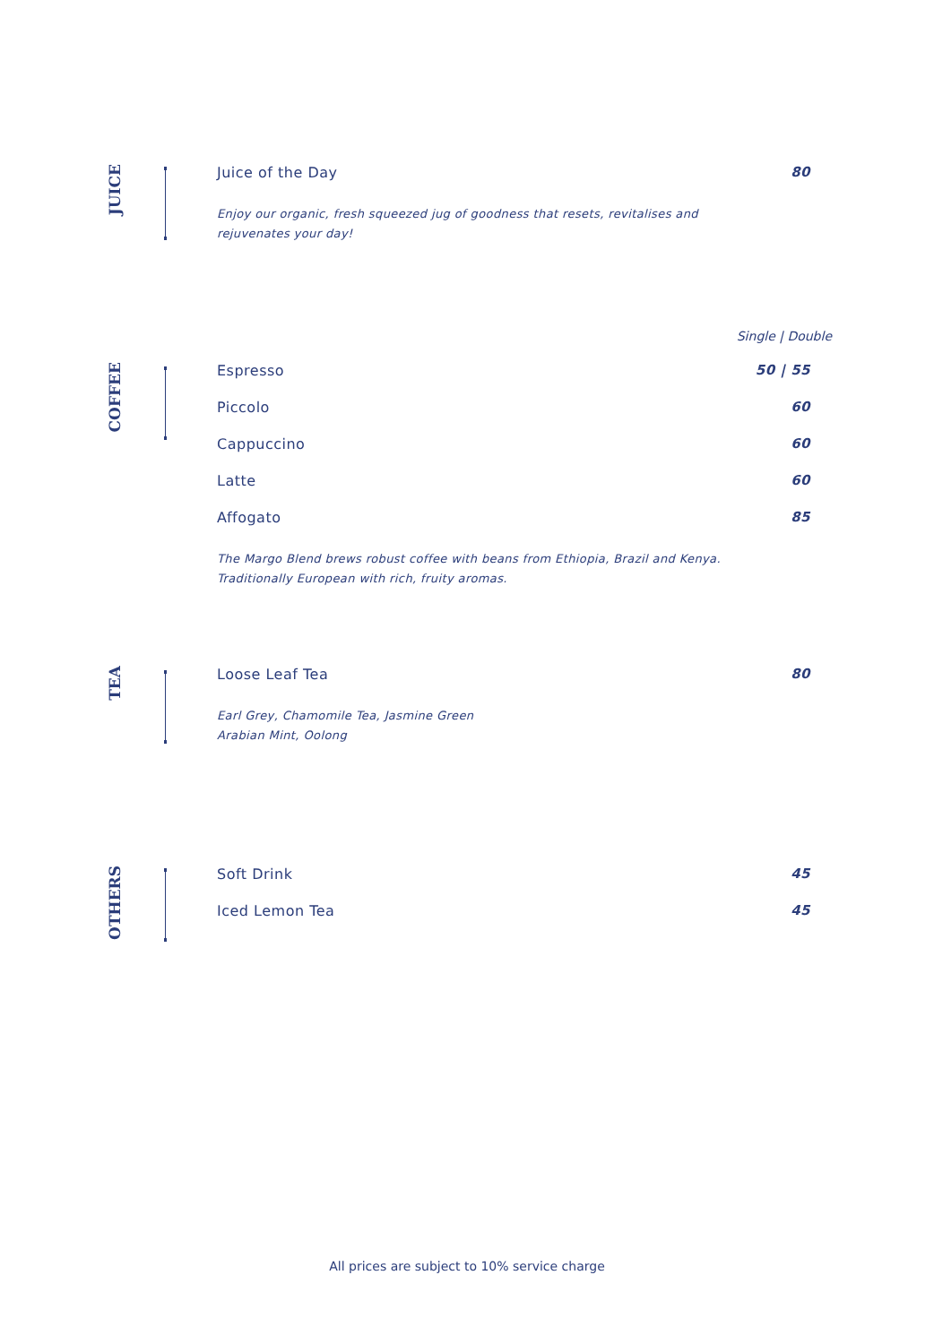JUICE
Juice of the Day 80
Enjoy our organic, fresh squeezed jug of goodness that resets, revitalises and
rejuvenates your day!
Single | Double
COFFEE
Espresso 50 | 55
Piccolo 60
Cappuccino 60
Latte 60
Affogato 85
The Margo Blend brews robust coffee with beans from Ethiopia, Brazil and Kenya.
Traditionally European with rich, fruity aromas.
TEA
Loose Leaf Tea 80
Earl Grey, Chamomile Tea, Jasmine Green
Arabian Mint, Oolong
OTHERS
Soft Drink 45
Iced Lemon Tea 45
All prices are subject to 10% service charge